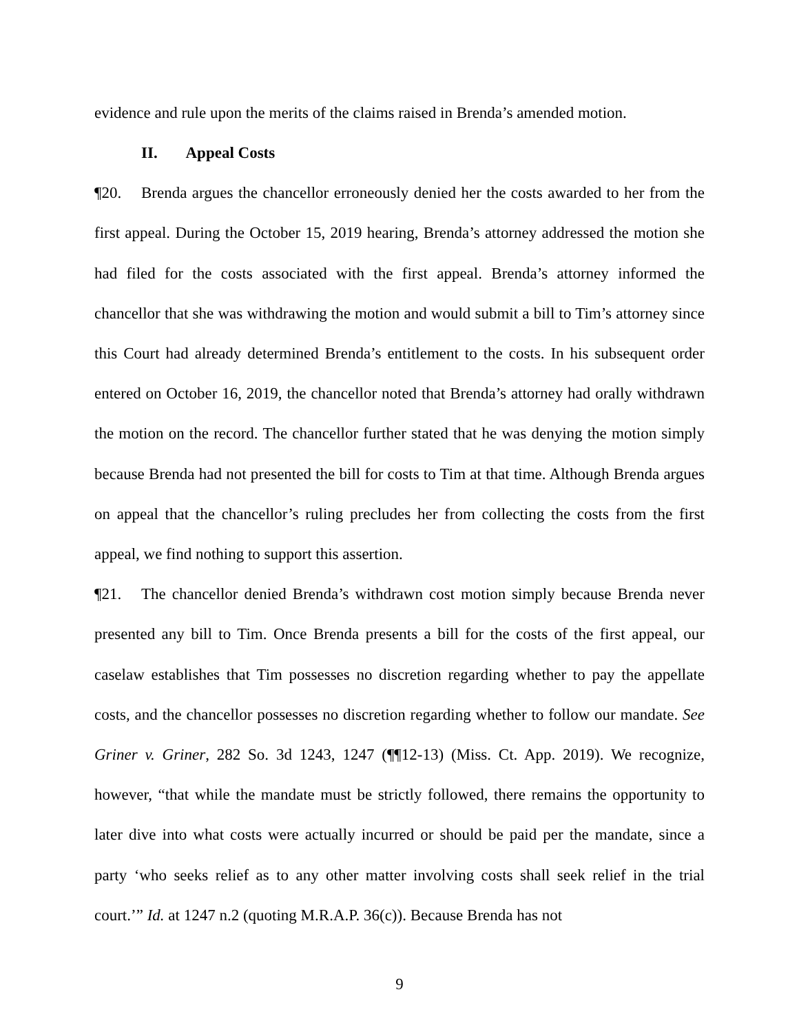evidence and rule upon the merits of the claims raised in Brenda’s amended motion.
II. Appeal Costs
¶20. Brenda argues the chancellor erroneously denied her the costs awarded to her from the first appeal. During the October 15, 2019 hearing, Brenda’s attorney addressed the motion she had filed for the costs associated with the first appeal. Brenda’s attorney informed the chancellor that she was withdrawing the motion and would submit a bill to Tim’s attorney since this Court had already determined Brenda’s entitlement to the costs. In his subsequent order entered on October 16, 2019, the chancellor noted that Brenda’s attorney had orally withdrawn the motion on the record. The chancellor further stated that he was denying the motion simply because Brenda had not presented the bill for costs to Tim at that time. Although Brenda argues on appeal that the chancellor’s ruling precludes her from collecting the costs from the first appeal, we find nothing to support this assertion.
¶21. The chancellor denied Brenda’s withdrawn cost motion simply because Brenda never presented any bill to Tim. Once Brenda presents a bill for the costs of the first appeal, our caselaw establishes that Tim possesses no discretion regarding whether to pay the appellate costs, and the chancellor possesses no discretion regarding whether to follow our mandate. See Griner v. Griner, 282 So. 3d 1243, 1247 (¶¶12-13) (Miss. Ct. App. 2019). We recognize, however, “that while the mandate must be strictly followed, there remains the opportunity to later dive into what costs were actually incurred or should be paid per the mandate, since a party ‘who seeks relief as to any other matter involving costs shall seek relief in the trial court.’” Id. at 1247 n.2 (quoting M.R.A.P. 36(c)). Because Brenda has not
9